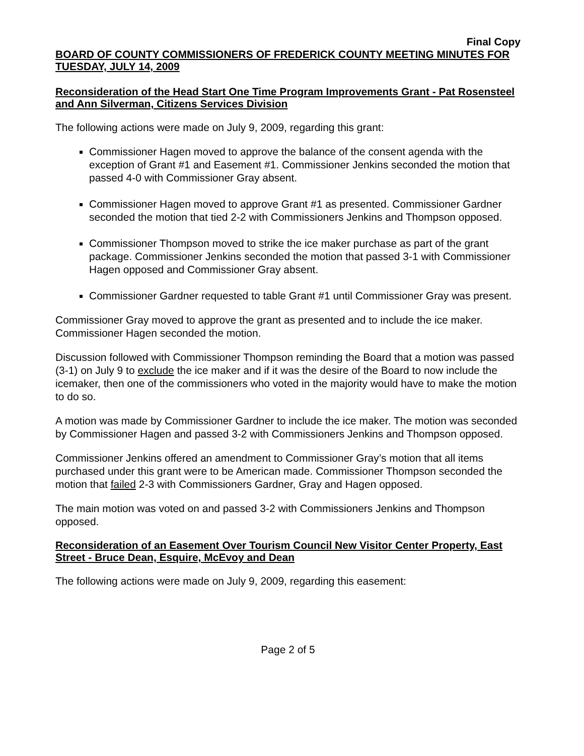Final Copy
BOARD OF COUNTY COMMISSIONERS OF FREDERICK COUNTY MEETING MINUTES FOR TUESDAY, JULY 14, 2009
Reconsideration of the Head Start One Time Program Improvements Grant - Pat Rosensteel and Ann Silverman, Citizens Services Division
The following actions were made on July 9, 2009, regarding this grant:
Commissioner Hagen moved to approve the balance of the consent agenda with the exception of Grant #1 and Easement #1. Commissioner Jenkins seconded the motion that passed 4-0 with Commissioner Gray absent.
Commissioner Hagen moved to approve Grant #1 as presented. Commissioner Gardner seconded the motion that tied 2-2 with Commissioners Jenkins and Thompson opposed.
Commissioner Thompson moved to strike the ice maker purchase as part of the grant package. Commissioner Jenkins seconded the motion that passed 3-1 with Commissioner Hagen opposed and Commissioner Gray absent.
Commissioner Gardner requested to table Grant #1 until Commissioner Gray was present.
Commissioner Gray moved to approve the grant as presented and to include the ice maker. Commissioner Hagen seconded the motion.
Discussion followed with Commissioner Thompson reminding the Board that a motion was passed (3-1) on July 9 to exclude the ice maker and if it was the desire of the Board to now include the icemaker, then one of the commissioners who voted in the majority would have to make the motion to do so.
A motion was made by Commissioner Gardner to include the ice maker. The motion was seconded by Commissioner Hagen and passed 3-2 with Commissioners Jenkins and Thompson opposed.
Commissioner Jenkins offered an amendment to Commissioner Gray’s motion that all items purchased under this grant were to be American made. Commissioner Thompson seconded the motion that failed 2-3 with Commissioners Gardner, Gray and Hagen opposed.
The main motion was voted on and passed 3-2 with Commissioners Jenkins and Thompson opposed.
Reconsideration of an Easement Over Tourism Council New Visitor Center Property, East Street - Bruce Dean, Esquire, McEvoy and Dean
The following actions were made on July 9, 2009, regarding this easement:
Page 2 of 5